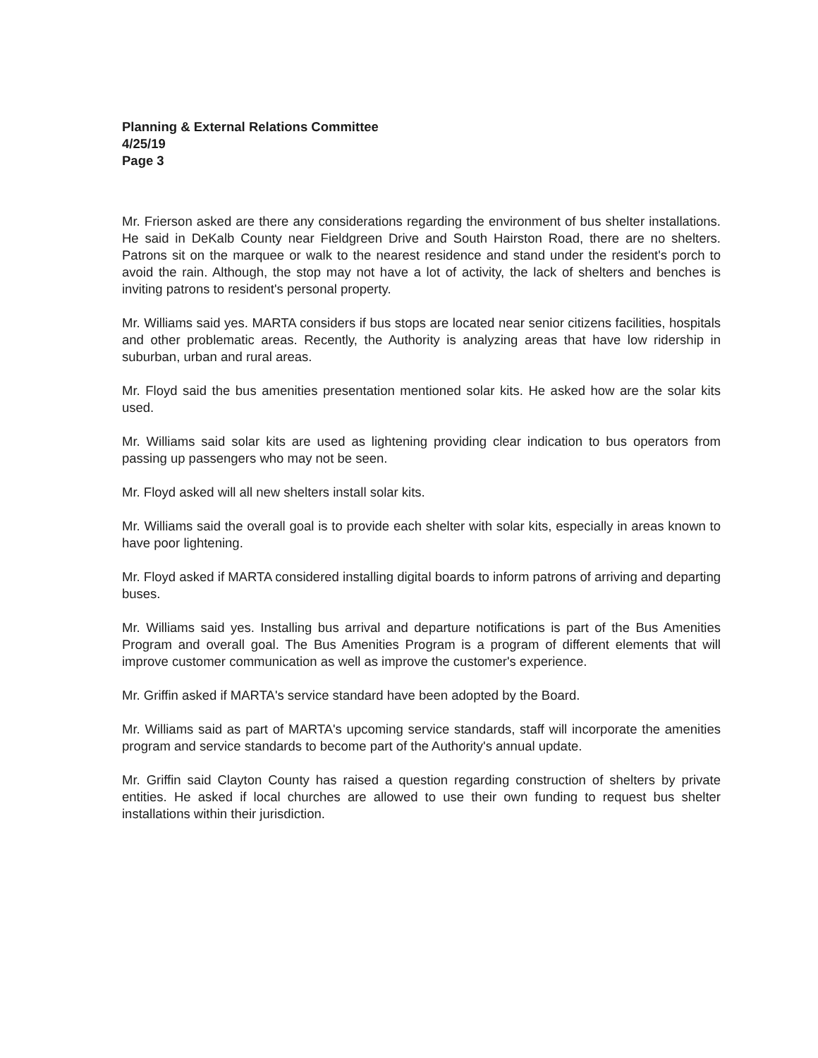Planning & External Relations Committee
4/25/19
Page 3
Mr. Frierson asked are there any considerations regarding the environment of bus shelter installations. He said in DeKalb County near Fieldgreen Drive and South Hairston Road, there are no shelters. Patrons sit on the marquee or walk to the nearest residence and stand under the resident's porch to avoid the rain. Although, the stop may not have a lot of activity, the lack of shelters and benches is inviting patrons to resident's personal property.
Mr. Williams said yes. MARTA considers if bus stops are located near senior citizens facilities, hospitals and other problematic areas. Recently, the Authority is analyzing areas that have low ridership in suburban, urban and rural areas.
Mr. Floyd said the bus amenities presentation mentioned solar kits. He asked how are the solar kits used.
Mr. Williams said solar kits are used as lightening providing clear indication to bus operators from passing up passengers who may not be seen.
Mr. Floyd asked will all new shelters install solar kits.
Mr. Williams said the overall goal is to provide each shelter with solar kits, especially in areas known to have poor lightening.
Mr. Floyd asked if MARTA considered installing digital boards to inform patrons of arriving and departing buses.
Mr. Williams said yes. Installing bus arrival and departure notifications is part of the Bus Amenities Program and overall goal. The Bus Amenities Program is a program of different elements that will improve customer communication as well as improve the customer's experience.
Mr. Griffin asked if MARTA's service standard have been adopted by the Board.
Mr. Williams said as part of MARTA's upcoming service standards, staff will incorporate the amenities program and service standards to become part of the Authority's annual update.
Mr. Griffin said Clayton County has raised a question regarding construction of shelters by private entities. He asked if local churches are allowed to use their own funding to request bus shelter installations within their jurisdiction.